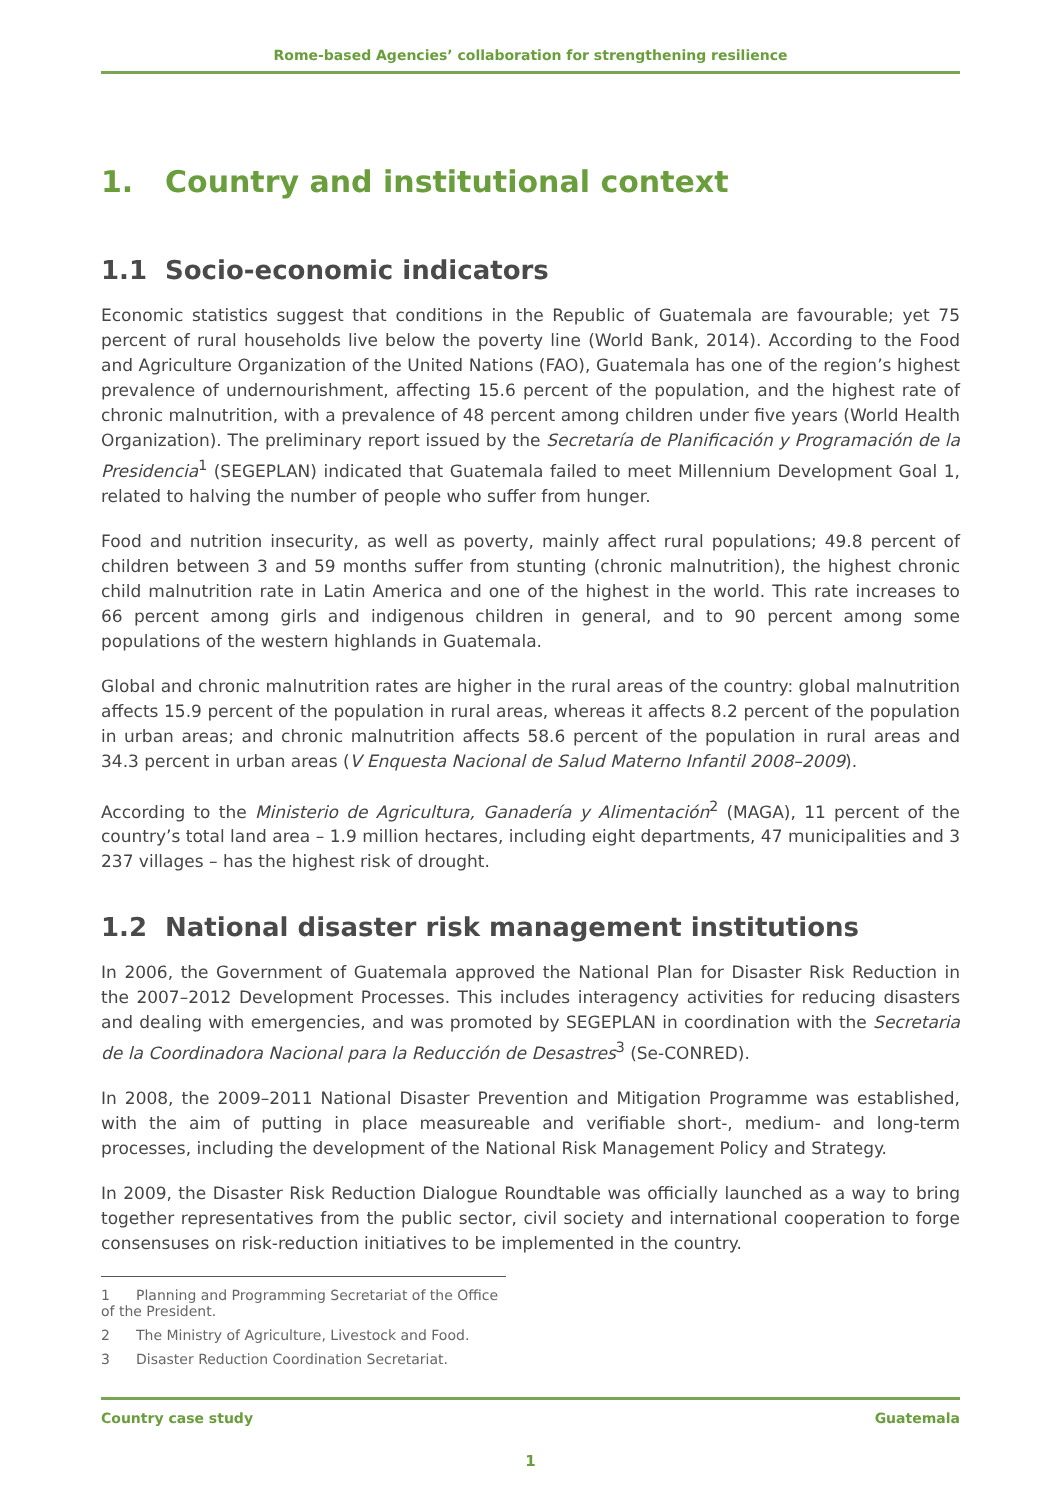Rome-based Agencies’ collaboration for strengthening resilience
1. Country and institutional context
1.1 Socio-economic indicators
Economic statistics suggest that conditions in the Republic of Guatemala are favourable; yet 75 percent of rural households live below the poverty line (World Bank, 2014). According to the Food and Agriculture Organization of the United Nations (FAO), Guatemala has one of the region’s highest prevalence of undernourishment, affecting 15.6 percent of the population, and the highest rate of chronic malnutrition, with a prevalence of 48 percent among children under five years (World Health Organization). The preliminary report issued by the Secretaría de Planificación y Programación de la Presidencia<sup>1</sup> (SEGEPLAN) indicated that Guatemala failed to meet Millennium Development Goal 1, related to halving the number of people who suffer from hunger.
Food and nutrition insecurity, as well as poverty, mainly affect rural populations; 49.8 percent of children between 3 and 59 months suffer from stunting (chronic malnutrition), the highest chronic child malnutrition rate in Latin America and one of the highest in the world. This rate increases to 66 percent among girls and indigenous children in general, and to 90 percent among some populations of the western highlands in Guatemala.
Global and chronic malnutrition rates are higher in the rural areas of the country: global malnutrition affects 15.9 percent of the population in rural areas, whereas it affects 8.2 percent of the population in urban areas; and chronic malnutrition affects 58.6 percent of the population in rural areas and 34.3 percent in urban areas (V Enquesta Nacional de Salud Materno Infantil 2008–2009).
According to the Ministerio de Agricultura, Ganadería y Alimentación<sup>2</sup> (MAGA), 11 percent of the country’s total land area – 1.9 million hectares, including eight departments, 47 municipalities and 3 237 villages – has the highest risk of drought.
1.2 National disaster risk management institutions
In 2006, the Government of Guatemala approved the National Plan for Disaster Risk Reduction in the 2007–2012 Development Processes. This includes interagency activities for reducing disasters and dealing with emergencies, and was promoted by SEGEPLAN in coordination with the Secretaria de la Coordinadora Nacional para la Reducción de Desastres<sup>3</sup> (Se-CONRED).
In 2008, the 2009–2011 National Disaster Prevention and Mitigation Programme was established, with the aim of putting in place measureable and verifiable short-, medium- and long-term processes, including the development of the National Risk Management Policy and Strategy.
In 2009, the Disaster Risk Reduction Dialogue Roundtable was officially launched as a way to bring together representatives from the public sector, civil society and international cooperation to forge consensuses on risk-reduction initiatives to be implemented in the country.
1 Planning and Programming Secretariat of the Office of the President.
2 The Ministry of Agriculture, Livestock and Food.
3 Disaster Reduction Coordination Secretariat.
Country case study Guatemala
1